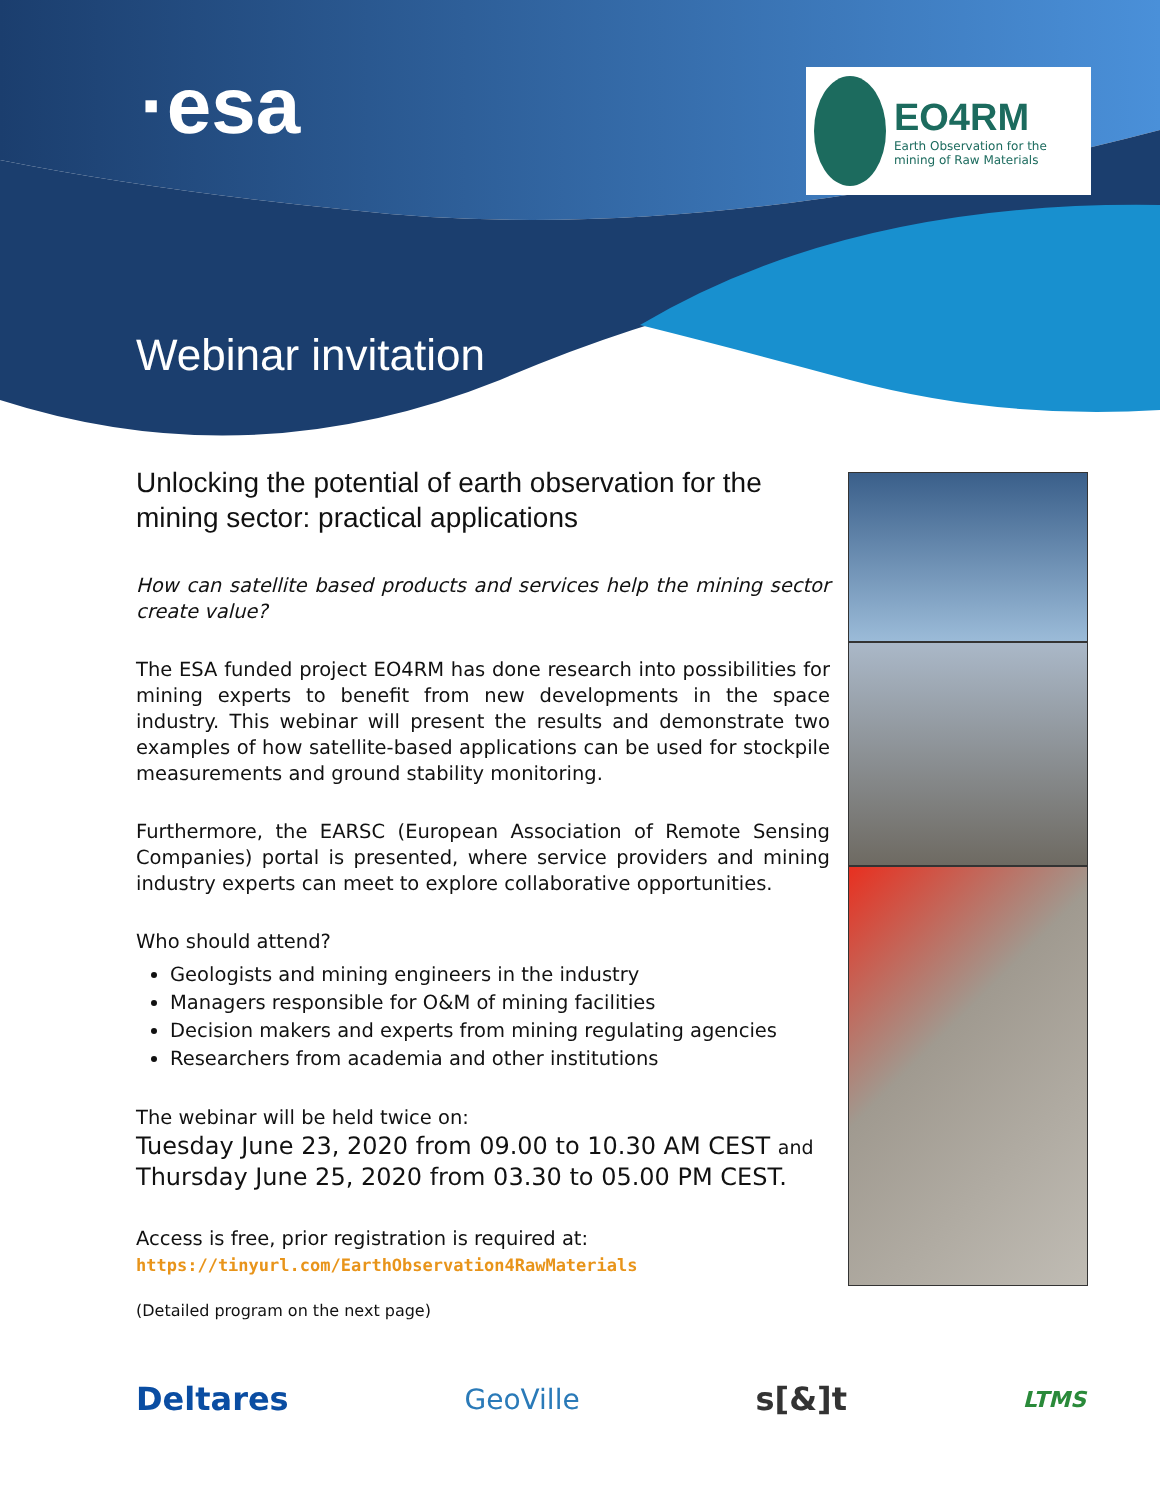·esa
EO4RM
Earth Observation for the mining of Raw Materials
Webinar invitation
Unlocking the potential of earth observation for the mining sector: practical applications
How can satellite based products and services help the mining sector create value?
The ESA funded project EO4RM has done research into possibilities for mining experts to benefit from new developments in the space industry. This webinar will present the results and demonstrate two examples of how satellite-based applications can be used for stockpile measurements and ground stability monitoring.
Furthermore, the EARSC (European Association of Remote Sensing Companies) portal is presented, where service providers and mining industry experts can meet to explore collaborative opportunities.
Who should attend?
Geologists and mining engineers in the industry
Managers responsible for O&M of mining facilities
Decision makers and experts from mining regulating agencies
Researchers from academia and other institutions
The webinar will be held twice on:
Tuesday June 23, 2020 from 09.00 to 10.30 AM CEST and
Thursday June 25, 2020 from 03.30 to 05.00 PM CEST.
Access is free, prior registration is required at:
https://tinyurl.com/EarthObservation4RawMaterials
(Detailed program on the next page)
Deltares GeoVille s[&]t LTMS